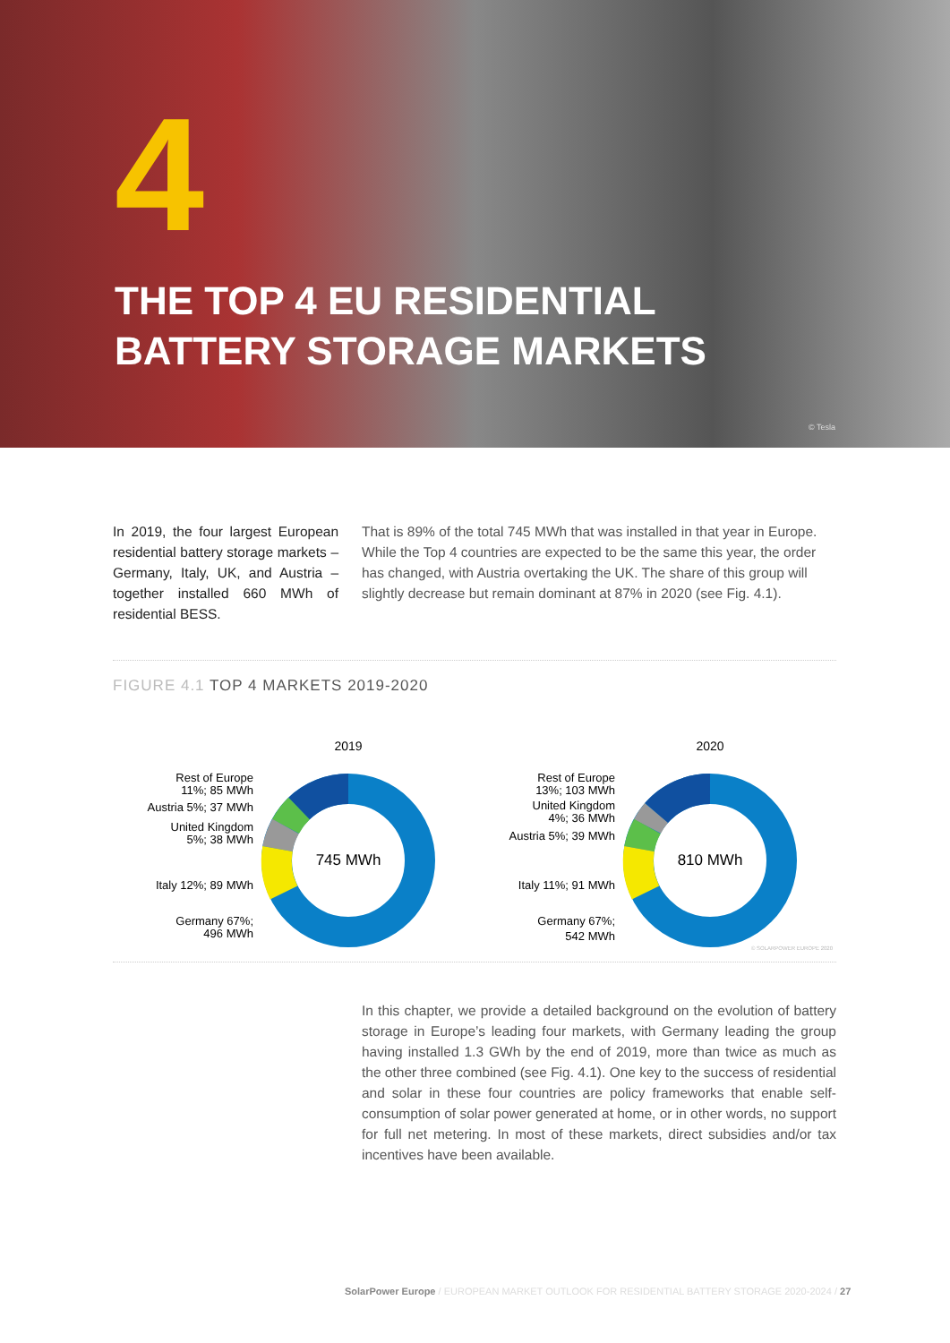4
THE TOP 4 EU RESIDENTIAL
BATTERY STORAGE MARKETS
© Tesla
In 2019, the four largest European residential battery storage markets – Germany, Italy, UK, and Austria – together installed 660 MWh of residential BESS.
That is 89% of the total 745 MWh that was installed in that year in Europe. While the Top 4 countries are expected to be the same this year, the order has changed, with Austria overtaking the UK. The share of this group will slightly decrease but remain dominant at 87% in 2020 (see Fig. 4.1).
FIGURE 4.1 TOP 4 MARKETS 2019-2020
2019
745 MWh
Rest of Europe
11%; 85 MWh
Austria 5%; 37 MWh
United Kingdom
5%; 38 MWh
Italy 12%; 89 MWh
Germany 67%;
496 MWh
2020
810 MWh
Rest of Europe
13%; 103 MWh
United Kingdom
4%; 36 MWh
Austria 5%; 39 MWh
Italy 11%; 91 MWh
Germany 67%;
542 MWh
© SOLARPOWER EUROPE 2020
In this chapter, we provide a detailed background on the evolution of battery storage in Europe’s leading four markets, with Germany leading the group having installed 1.3 GWh by the end of 2019, more than twice as much as the other three combined (see Fig. 4.1). One key to the success of residential and solar in these four countries are policy frameworks that enable self-consumption of solar power generated at home, or in other words, no support for full net metering. In most of these markets, direct subsidies and/or tax incentives have been available.
SolarPower Europe / EUROPEAN MARKET OUTLOOK FOR RESIDENTIAL BATTERY STORAGE 2020-2024 / 27